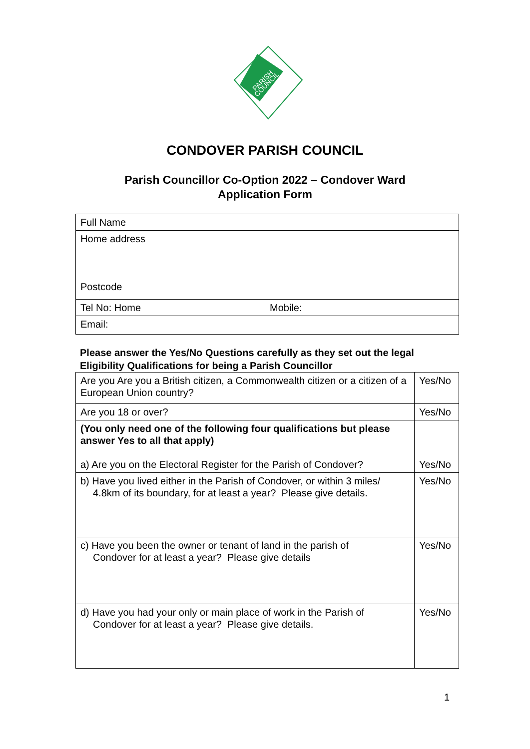PARISH
COUNCIL
CONDOVER PARISH COUNCIL
Parish Councillor Co-Option 2022 – Condover Ward
Application Form
| Full Name | |
| Home address Postcode | |
| Tel No: Home | Mobile: |
| Email: | |
Please answer the Yes/No Questions carefully as they set out the legal
Eligibility Qualifications for being a Parish Councillor
| Are you Are you a British citizen, a Commonwealth citizen or a citizen of a European Union country? | Yes/No |
| Are you 18 or over? | Yes/No |
| (You only need one of the following four qualifications but please answer Yes to all that apply) a) Are you on the Electoral Register for the Parish of Condover? | Yes/No |
| b) Have you lived either in the Parish of Condover, or within 3 miles/ 4.8km of its boundary, for at least a year? Please give details. | Yes/No |
| c) Have you been the owner or tenant of land in the parish of Condover for at least a year? Please give details | Yes/No |
| d) Have you had your only or main place of work in the Parish of Condover for at least a year? Please give details. | Yes/No |
1